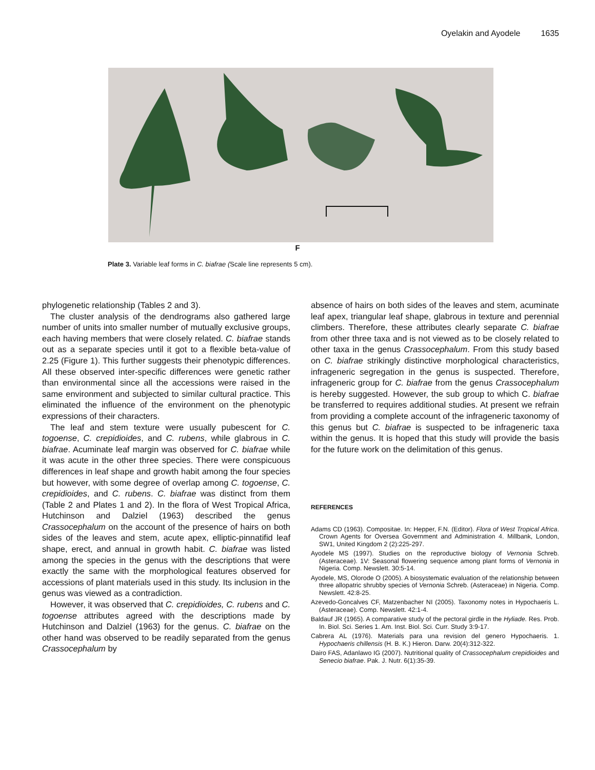Oyelakin and Ayodele 1635
F
Plate 3. Variable leaf forms in C. biafrae (Scale line represents 5 cm).
phylogenetic relationship (Tables 2 and 3).
The cluster analysis of the dendrograms also gathered large number of units into smaller number of mutually exclusive groups, each having members that were closely related. C. biafrae stands out as a separate species until it got to a flexible beta-value of 2.25 (Figure 1). This further suggests their phenotypic differences. All these observed inter-specific differences were genetic rather than environmental since all the accessions were raised in the same environment and subjected to similar cultural practice. This eliminated the influence of the environment on the phenotypic expressions of their characters.
The leaf and stem texture were usually pubescent for C. togoense, C. crepidioides, and C. rubens, while glabrous in C. biafrae. Acuminate leaf margin was observed for C. biafrae while it was acute in the other three species. There were conspicuous differences in leaf shape and growth habit among the four species but however, with some degree of overlap among C. togoense, C. crepidioides, and C. rubens. C. biafrae was distinct from them (Table 2 and Plates 1 and 2). In the flora of West Tropical Africa, Hutchinson and Dalziel (1963) described the genus Crassocephalum on the account of the presence of hairs on both sides of the leaves and stem, acute apex, elliptic-pinnatifid leaf shape, erect, and annual in growth habit. C. biafrae was listed among the species in the genus with the descriptions that were exactly the same with the morphological features observed for accessions of plant materials used in this study. Its inclusion in the genus was viewed as a contradiction.
However, it was observed that C. crepidioides, C. rubens and C. togoense attributes agreed with the descriptions made by Hutchinson and Dalziel (1963) for the genus. C. biafrae on the other hand was observed to be readily separated from the genus Crassocephalum by
absence of hairs on both sides of the leaves and stem, acuminate leaf apex, triangular leaf shape, glabrous in texture and perennial climbers. Therefore, these attributes clearly separate C. biafrae from other three taxa and is not viewed as to be closely related to other taxa in the genus Crassocephalum. From this study based on C. biafrae strikingly distinctive morphological characteristics, infrageneric segregation in the genus is suspected. Therefore, infrageneric group for C. biafrae from the genus Crassocephalum is hereby suggested. However, the sub group to which C. biafrae be transferred to requires additional studies. At present we refrain from providing a complete account of the infrageneric taxonomy of this genus but C. biafrae is suspected to be infrageneric taxa within the genus. It is hoped that this study will provide the basis for the future work on the delimitation of this genus.
REFERENCES
Adams CD (1963). Compositae. In: Hepper, F.N. (Editor). Flora of West Tropical Africa. Crown Agents for Oversea Government and Administration 4. Millbank, London, SW1, United Kingdom 2 (2):225-297.
Ayodele MS (1997). Studies on the reproductive biology of Vernonia Schreb. (Asteraceae). 1V: Seasonal flowering sequence among plant forms of Vernonia in Nigeria. Comp. Newslett. 30:5-14.
Ayodele, MS, Olorode O (2005). A biosystematic evaluation of the relationship between three allopatric shrubby species of Vernonia Schreb. (Asteraceae) in Nigeria. Comp. Newslett. 42:8-25.
Azevedo-Goncalves CF, Matzenbacher NI (2005). Taxonomy notes in Hypochaeris L. (Asteraceae). Comp. Newslett. 42:1-4.
Baldauf JR (1965). A comparative study of the pectoral girdle in the Hyliade. Res. Prob. In. Biol. Sci. Series 1. Am. Inst. Biol. Sci. Curr. Study 3:9-17.
Cabrera AL (1976). Materials para una revision del genero Hypochaeris. 1. Hypochaeris chillensis (H. B. K.) Hieron. Darw. 20(4):312-322.
Dairo FAS, Adanlawo IG (2007). Nutritional quality of Crassocephalum crepidioides and Senecio biafrae. Pak. J. Nutr. 6(1):35-39.